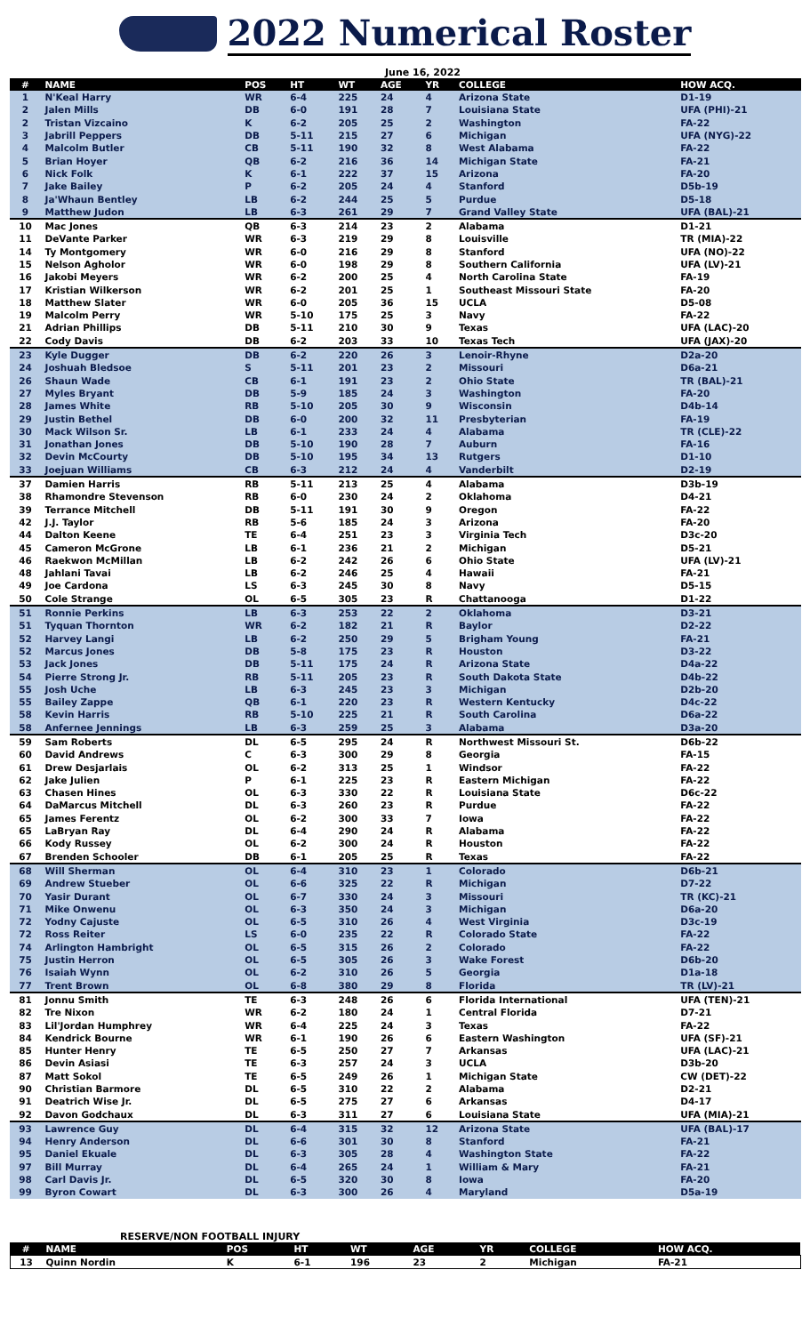2022 Numerical Roster
June 16, 2022
| # | NAME | POS | HT | WT | AGE | YR | COLLEGE | HOW ACQ. |
| --- | --- | --- | --- | --- | --- | --- | --- | --- |
| 1 | N'Keal Harry | WR | 6-4 | 225 | 24 | 4 | Arizona State | D1-19 |
| 2 | Jalen Mills | DB | 6-0 | 191 | 28 | 7 | Louisiana State | UFA (PHI)-21 |
| 2 | Tristan Vizcaino | K | 6-2 | 205 | 25 | 2 | Washington | FA-22 |
| 3 | Jabrill Peppers | DB | 5-11 | 215 | 27 | 6 | Michigan | UFA (NYG)-22 |
| 4 | Malcolm Butler | CB | 5-11 | 190 | 32 | 8 | West Alabama | FA-22 |
| 5 | Brian Hoyer | QB | 6-2 | 216 | 36 | 14 | Michigan State | FA-21 |
| 6 | Nick Folk | K | 6-1 | 222 | 37 | 15 | Arizona | FA-20 |
| 7 | Jake Bailey | P | 6-2 | 205 | 24 | 4 | Stanford | D5b-19 |
| 8 | Ja'Whaun Bentley | LB | 6-2 | 244 | 25 | 5 | Purdue | D5-18 |
| 9 | Matthew Judon | LB | 6-3 | 261 | 29 | 7 | Grand Valley State | UFA (BAL)-21 |
| 10 | Mac Jones | QB | 6-3 | 214 | 23 | 2 | Alabama | D1-21 |
| 11 | DeVante Parker | WR | 6-3 | 219 | 29 | 8 | Louisville | TR (MIA)-22 |
| 14 | Ty Montgomery | WR | 6-0 | 216 | 29 | 8 | Stanford | UFA (NO)-22 |
| 15 | Nelson Agholor | WR | 6-0 | 198 | 29 | 8 | Southern California | UFA (LV)-21 |
| 16 | Jakobi Meyers | WR | 6-2 | 200 | 25 | 4 | North Carolina State | FA-19 |
| 17 | Kristian Wilkerson | WR | 6-2 | 201 | 25 | 1 | Southeast Missouri State | FA-20 |
| 18 | Matthew Slater | WR | 6-0 | 205 | 36 | 15 | UCLA | D5-08 |
| 19 | Malcolm Perry | WR | 5-10 | 175 | 25 | 3 | Navy | FA-22 |
| 21 | Adrian Phillips | DB | 5-11 | 210 | 30 | 9 | Texas | UFA (LAC)-20 |
| 22 | Cody Davis | DB | 6-2 | 203 | 33 | 10 | Texas Tech | UFA (JAX)-20 |
| 23 | Kyle Dugger | DB | 6-2 | 220 | 26 | 3 | Lenoir-Rhyne | D2a-20 |
| 24 | Joshuah Bledsoe | S | 5-11 | 201 | 23 | 2 | Missouri | D6a-21 |
| 26 | Shaun Wade | CB | 6-1 | 191 | 23 | 2 | Ohio State | TR (BAL)-21 |
| 27 | Myles Bryant | DB | 5-9 | 185 | 24 | 3 | Washington | FA-20 |
| 28 | James White | RB | 5-10 | 205 | 30 | 9 | Wisconsin | D4b-14 |
| 29 | Justin Bethel | DB | 6-0 | 200 | 32 | 11 | Presbyterian | FA-19 |
| 30 | Mack Wilson Sr. | LB | 6-1 | 233 | 24 | 4 | Alabama | TR (CLE)-22 |
| 31 | Jonathan Jones | DB | 5-10 | 190 | 28 | 7 | Auburn | FA-16 |
| 32 | Devin McCourty | DB | 5-10 | 195 | 34 | 13 | Rutgers | D1-10 |
| 33 | Joejuan Williams | CB | 6-3 | 212 | 24 | 4 | Vanderbilt | D2-19 |
| 37 | Damien Harris | RB | 5-11 | 213 | 25 | 4 | Alabama | D3b-19 |
| 38 | Rhamondre Stevenson | RB | 6-0 | 230 | 24 | 2 | Oklahoma | D4-21 |
| 39 | Terrance Mitchell | DB | 5-11 | 191 | 30 | 9 | Oregon | FA-22 |
| 42 | J.J. Taylor | RB | 5-6 | 185 | 24 | 3 | Arizona | FA-20 |
| 44 | Dalton Keene | TE | 6-4 | 251 | 23 | 3 | Virginia Tech | D3c-20 |
| 45 | Cameron McGrone | LB | 6-1 | 236 | 21 | 2 | Michigan | D5-21 |
| 46 | Raekwon McMillan | LB | 6-2 | 242 | 26 | 6 | Ohio State | UFA (LV)-21 |
| 48 | Jahlani Tavai | LB | 6-2 | 246 | 25 | 4 | Hawaii | FA-21 |
| 49 | Joe Cardona | LS | 6-3 | 245 | 30 | 8 | Navy | D5-15 |
| 50 | Cole Strange | OL | 6-5 | 305 | 23 | R | Chattanooga | D1-22 |
| 51 | Ronnie Perkins | LB | 6-3 | 253 | 22 | 2 | Oklahoma | D3-21 |
| 51 | Tyquan Thornton | WR | 6-2 | 182 | 21 | R | Baylor | D2-22 |
| 52 | Harvey Langi | LB | 6-2 | 250 | 29 | 5 | Brigham Young | FA-21 |
| 52 | Marcus Jones | DB | 5-8 | 175 | 23 | R | Houston | D3-22 |
| 53 | Jack Jones | DB | 5-11 | 175 | 24 | R | Arizona State | D4a-22 |
| 54 | Pierre Strong Jr. | RB | 5-11 | 205 | 23 | R | South Dakota State | D4b-22 |
| 55 | Josh Uche | LB | 6-3 | 245 | 23 | 3 | Michigan | D2b-20 |
| 55 | Bailey Zappe | QB | 6-1 | 220 | 23 | R | Western Kentucky | D4c-22 |
| 58 | Kevin Harris | RB | 5-10 | 225 | 21 | R | South Carolina | D6a-22 |
| 58 | Anfernee Jennings | LB | 6-3 | 259 | 25 | 3 | Alabama | D3a-20 |
| 59 | Sam Roberts | DL | 6-5 | 295 | 24 | R | Northwest Missouri St. | D6b-22 |
| 60 | David Andrews | C | 6-3 | 300 | 29 | 8 | Georgia | FA-15 |
| 61 | Drew Desjarlais | OL | 6-2 | 313 | 25 | 1 | Windsor | FA-22 |
| 62 | Jake Julien | P | 6-1 | 225 | 23 | R | Eastern Michigan | FA-22 |
| 63 | Chasen Hines | OL | 6-3 | 330 | 22 | R | Louisiana State | D6c-22 |
| 64 | DaMarcus Mitchell | DL | 6-3 | 260 | 23 | R | Purdue | FA-22 |
| 65 | James Ferentz | OL | 6-2 | 300 | 33 | 7 | Iowa | FA-22 |
| 65 | LaBryan Ray | DL | 6-4 | 290 | 24 | R | Alabama | FA-22 |
| 66 | Kody Russey | OL | 6-2 | 300 | 24 | R | Houston | FA-22 |
| 67 | Brenden Schooler | DB | 6-1 | 205 | 25 | R | Texas | FA-22 |
| 68 | Will Sherman | OL | 6-4 | 310 | 23 | 1 | Colorado | D6b-21 |
| 69 | Andrew Stueber | OL | 6-6 | 325 | 22 | R | Michigan | D7-22 |
| 70 | Yasir Durant | OL | 6-7 | 330 | 24 | 3 | Missouri | TR (KC)-21 |
| 71 | Mike Onwenu | OL | 6-3 | 350 | 24 | 3 | Michigan | D6a-20 |
| 72 | Yodny Cajuste | OL | 6-5 | 310 | 26 | 4 | West Virginia | D3c-19 |
| 72 | Ross Reiter | LS | 6-0 | 235 | 22 | R | Colorado State | FA-22 |
| 74 | Arlington Hambright | OL | 6-5 | 315 | 26 | 2 | Colorado | FA-22 |
| 75 | Justin Herron | OL | 6-5 | 305 | 26 | 3 | Wake Forest | D6b-20 |
| 76 | Isaiah Wynn | OL | 6-2 | 310 | 26 | 5 | Georgia | D1a-18 |
| 77 | Trent Brown | OL | 6-8 | 380 | 29 | 8 | Florida | TR (LV)-21 |
| 81 | Jonnu Smith | TE | 6-3 | 248 | 26 | 6 | Florida International | UFA (TEN)-21 |
| 82 | Tre Nixon | WR | 6-2 | 180 | 24 | 1 | Central Florida | D7-21 |
| 83 | Lil'Jordan Humphrey | WR | 6-4 | 225 | 24 | 3 | Texas | FA-22 |
| 84 | Kendrick Bourne | WR | 6-1 | 190 | 26 | 6 | Eastern Washington | UFA (SF)-21 |
| 85 | Hunter Henry | TE | 6-5 | 250 | 27 | 7 | Arkansas | UFA (LAC)-21 |
| 86 | Devin Asiasi | TE | 6-3 | 257 | 24 | 3 | UCLA | D3b-20 |
| 87 | Matt Sokol | TE | 6-5 | 249 | 26 | 1 | Michigan State | CW (DET)-22 |
| 90 | Christian Barmore | DL | 6-5 | 310 | 22 | 2 | Alabama | D2-21 |
| 91 | Deatrich Wise Jr. | DL | 6-5 | 275 | 27 | 6 | Arkansas | D4-17 |
| 92 | Davon Godchaux | DL | 6-3 | 311 | 27 | 6 | Louisiana State | UFA (MIA)-21 |
| 93 | Lawrence Guy | DL | 6-4 | 315 | 32 | 12 | Arizona State | UFA (BAL)-17 |
| 94 | Henry Anderson | DL | 6-6 | 301 | 30 | 8 | Stanford | FA-21 |
| 95 | Daniel Ekuale | DL | 6-3 | 305 | 28 | 4 | Washington State | FA-22 |
| 97 | Bill Murray | DL | 6-4 | 265 | 24 | 1 | William & Mary | FA-21 |
| 98 | Carl Davis Jr. | DL | 6-5 | 320 | 30 | 8 | Iowa | FA-20 |
| 99 | Byron Cowart | DL | 6-3 | 300 | 26 | 4 | Maryland | D5a-19 |
RESERVE/NON FOOTBALL INJURY
| # | NAME | POS | HT | WT | AGE | YR | COLLEGE | HOW ACQ. |
| --- | --- | --- | --- | --- | --- | --- | --- | --- |
| 13 | Quinn Nordin | K | 6-1 | 196 | 23 | 2 | Michigan | FA-21 |